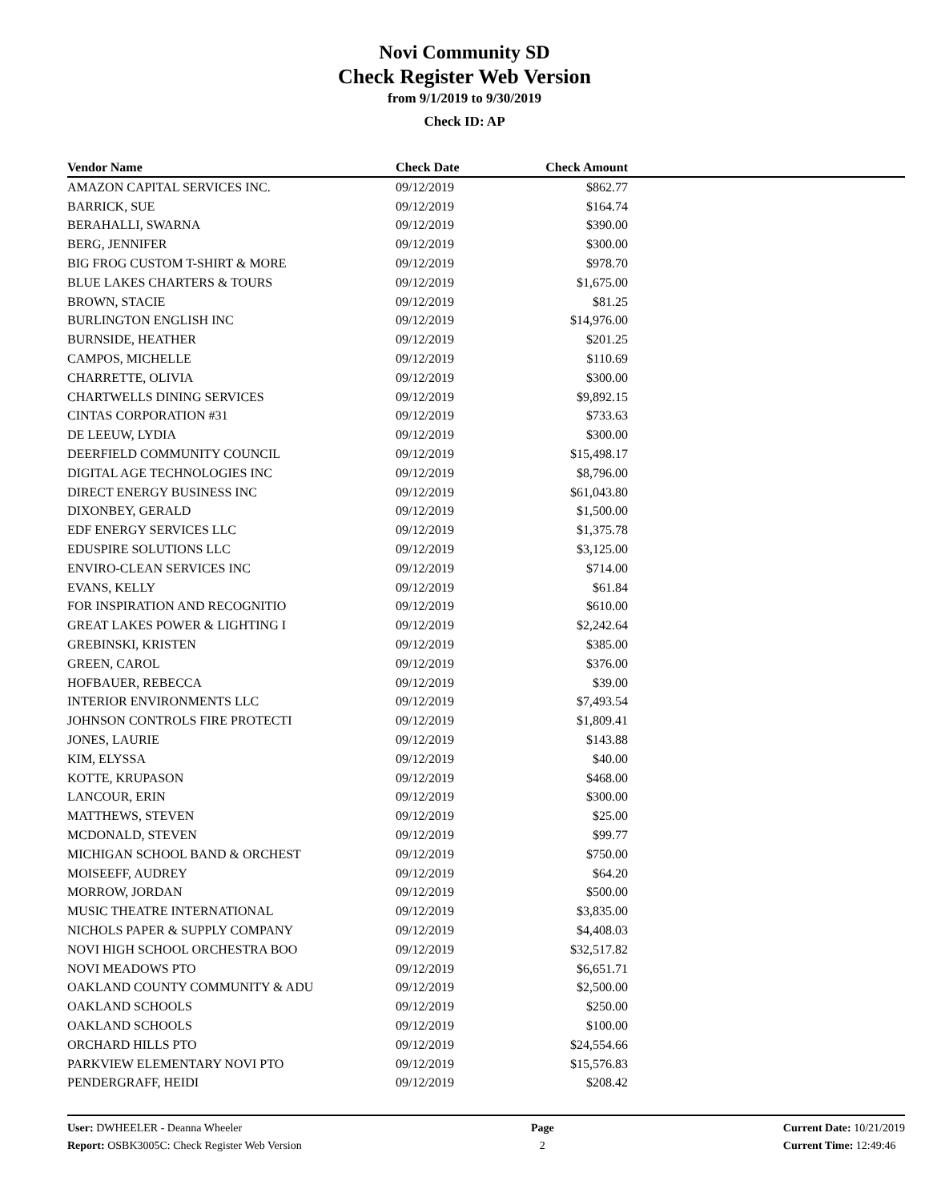Novi Community SD
Check Register Web Version
from 9/1/2019 to 9/30/2019
Check ID: AP
| Vendor Name | Check Date | Check Amount | |
| --- | --- | --- | --- |
| AMAZON CAPITAL SERVICES INC. | 09/12/2019 | $862.77 | |
| BARRICK, SUE | 09/12/2019 | $164.74 | |
| BERAHALLI, SWARNA | 09/12/2019 | $390.00 | |
| BERG, JENNIFER | 09/12/2019 | $300.00 | |
| BIG FROG CUSTOM T-SHIRT & MORE | 09/12/2019 | $978.70 | |
| BLUE LAKES CHARTERS & TOURS | 09/12/2019 | $1,675.00 | |
| BROWN, STACIE | 09/12/2019 | $81.25 | |
| BURLINGTON ENGLISH INC | 09/12/2019 | $14,976.00 | |
| BURNSIDE, HEATHER | 09/12/2019 | $201.25 | |
| CAMPOS, MICHELLE | 09/12/2019 | $110.69 | |
| CHARRETTE, OLIVIA | 09/12/2019 | $300.00 | |
| CHARTWELLS DINING SERVICES | 09/12/2019 | $9,892.15 | |
| CINTAS CORPORATION #31 | 09/12/2019 | $733.63 | |
| DE LEEUW, LYDIA | 09/12/2019 | $300.00 | |
| DEERFIELD COMMUNITY COUNCIL | 09/12/2019 | $15,498.17 | |
| DIGITAL AGE TECHNOLOGIES INC | 09/12/2019 | $8,796.00 | |
| DIRECT ENERGY BUSINESS INC | 09/12/2019 | $61,043.80 | |
| DIXONBEY, GERALD | 09/12/2019 | $1,500.00 | |
| EDF ENERGY SERVICES LLC | 09/12/2019 | $1,375.78 | |
| EDUSPIRE SOLUTIONS LLC | 09/12/2019 | $3,125.00 | |
| ENVIRO-CLEAN SERVICES INC | 09/12/2019 | $714.00 | |
| EVANS, KELLY | 09/12/2019 | $61.84 | |
| FOR INSPIRATION AND RECOGNITIO | 09/12/2019 | $610.00 | |
| GREAT LAKES POWER & LIGHTING I | 09/12/2019 | $2,242.64 | |
| GREBINSKI, KRISTEN | 09/12/2019 | $385.00 | |
| GREEN, CAROL | 09/12/2019 | $376.00 | |
| HOFBAUER, REBECCA | 09/12/2019 | $39.00 | |
| INTERIOR ENVIRONMENTS LLC | 09/12/2019 | $7,493.54 | |
| JOHNSON CONTROLS FIRE PROTECTI | 09/12/2019 | $1,809.41 | |
| JONES, LAURIE | 09/12/2019 | $143.88 | |
| KIM, ELYSSA | 09/12/2019 | $40.00 | |
| KOTTE, KRUPASON | 09/12/2019 | $468.00 | |
| LANCOUR, ERIN | 09/12/2019 | $300.00 | |
| MATTHEWS, STEVEN | 09/12/2019 | $25.00 | |
| MCDONALD, STEVEN | 09/12/2019 | $99.77 | |
| MICHIGAN SCHOOL BAND & ORCHEST | 09/12/2019 | $750.00 | |
| MOISEEFF, AUDREY | 09/12/2019 | $64.20 | |
| MORROW, JORDAN | 09/12/2019 | $500.00 | |
| MUSIC THEATRE INTERNATIONAL | 09/12/2019 | $3,835.00 | |
| NICHOLS PAPER & SUPPLY COMPANY | 09/12/2019 | $4,408.03 | |
| NOVI HIGH SCHOOL ORCHESTRA BOO | 09/12/2019 | $32,517.82 | |
| NOVI MEADOWS PTO | 09/12/2019 | $6,651.71 | |
| OAKLAND COUNTY COMMUNITY & ADU | 09/12/2019 | $2,500.00 | |
| OAKLAND SCHOOLS | 09/12/2019 | $250.00 | |
| OAKLAND SCHOOLS | 09/12/2019 | $100.00 | |
| ORCHARD HILLS PTO | 09/12/2019 | $24,554.66 | |
| PARKVIEW ELEMENTARY NOVI PTO | 09/12/2019 | $15,576.83 | |
| PENDERGRAFF, HEIDI | 09/12/2019 | $208.42 | |
User: DWHEELER - Deanna Wheeler
Report: OSBK3005C: Check Register Web Version
Page
2
Current Date: 10/21/2019
Current Time: 12:49:46